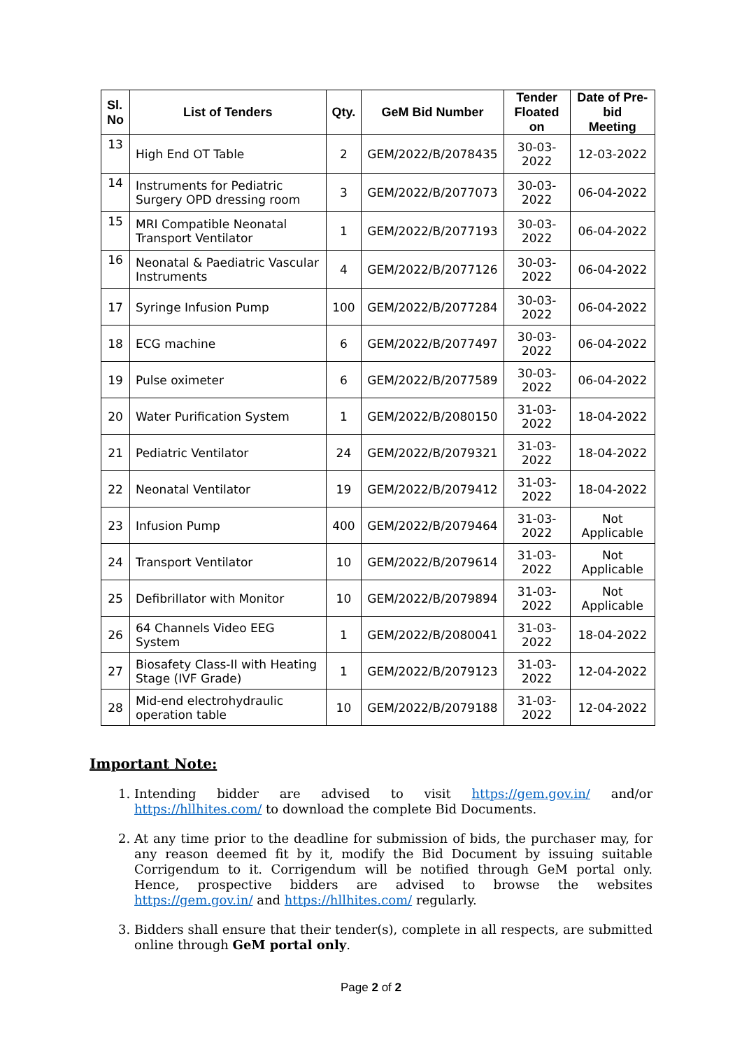| Sl. No | List of Tenders | Qty. | GeM Bid Number | Tender Floated on | Date of Pre-bid Meeting |
| --- | --- | --- | --- | --- | --- |
| 13 | High End OT Table | 2 | GEM/2022/B/2078435 | 30-03-2022 | 12-03-2022 |
| 14 | Instruments for Pediatric Surgery OPD dressing room | 3 | GEM/2022/B/2077073 | 30-03-2022 | 06-04-2022 |
| 15 | MRI Compatible Neonatal Transport Ventilator | 1 | GEM/2022/B/2077193 | 30-03-2022 | 06-04-2022 |
| 16 | Neonatal & Paediatric Vascular Instruments | 4 | GEM/2022/B/2077126 | 30-03-2022 | 06-04-2022 |
| 17 | Syringe Infusion Pump | 100 | GEM/2022/B/2077284 | 30-03-2022 | 06-04-2022 |
| 18 | ECG machine | 6 | GEM/2022/B/2077497 | 30-03-2022 | 06-04-2022 |
| 19 | Pulse oximeter | 6 | GEM/2022/B/2077589 | 30-03-2022 | 06-04-2022 |
| 20 | Water Purification System | 1 | GEM/2022/B/2080150 | 31-03-2022 | 18-04-2022 |
| 21 | Pediatric Ventilator | 24 | GEM/2022/B/2079321 | 31-03-2022 | 18-04-2022 |
| 22 | Neonatal Ventilator | 19 | GEM/2022/B/2079412 | 31-03-2022 | 18-04-2022 |
| 23 | Infusion Pump | 400 | GEM/2022/B/2079464 | 31-03-2022 | Not Applicable |
| 24 | Transport Ventilator | 10 | GEM/2022/B/2079614 | 31-03-2022 | Not Applicable |
| 25 | Defibrillator with Monitor | 10 | GEM/2022/B/2079894 | 31-03-2022 | Not Applicable |
| 26 | 64 Channels Video EEG System | 1 | GEM/2022/B/2080041 | 31-03-2022 | 18-04-2022 |
| 27 | Biosafety Class-II with Heating Stage (IVF Grade) | 1 | GEM/2022/B/2079123 | 31-03-2022 | 12-04-2022 |
| 28 | Mid-end electrohydraulic operation table | 10 | GEM/2022/B/2079188 | 31-03-2022 | 12-04-2022 |
Important Note:
1. Intending bidder are advised to visit https://gem.gov.in/ and/or https://hllhites.com/ to download the complete Bid Documents.
2. At any time prior to the deadline for submission of bids, the purchaser may, for any reason deemed fit by it, modify the Bid Document by issuing suitable Corrigendum to it. Corrigendum will be notified through GeM portal only. Hence, prospective bidders are advised to browse the websites https://gem.gov.in/ and https://hllhites.com/ regularly.
3. Bidders shall ensure that their tender(s), complete in all respects, are submitted online through GeM portal only.
Page 2 of 2